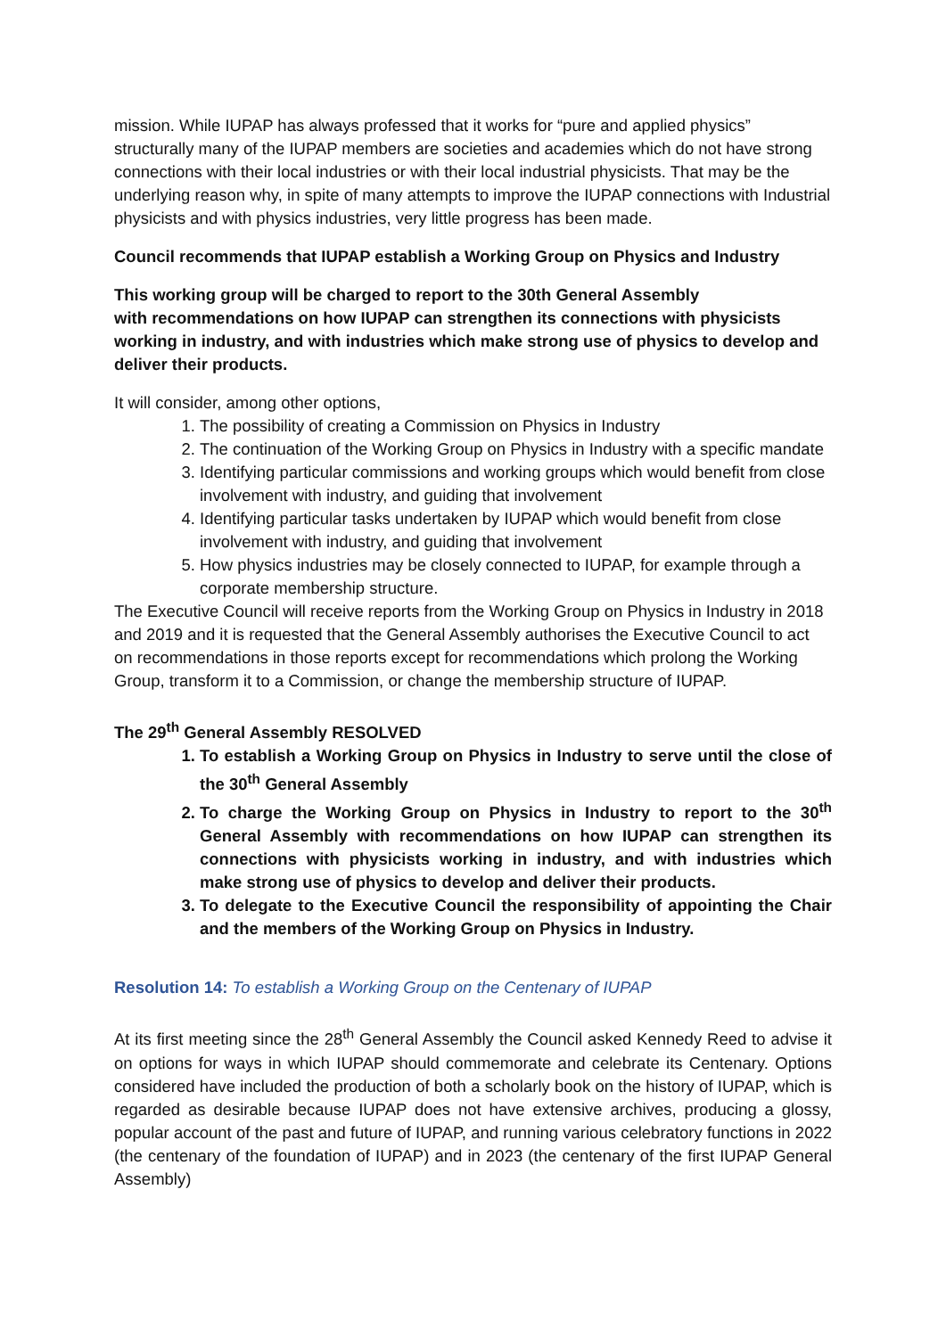mission. While IUPAP has always professed that it works for “pure and applied physics” structurally many of the IUPAP members are societies and academies which do not have strong connections with their local industries or with their local industrial physicists. That may be the underlying reason why, in spite of many attempts to improve the IUPAP connections with Industrial physicists and with physics industries, very little progress has been made.
Council recommends that IUPAP establish a Working Group on Physics and Industry
This working group will be charged to report to the 30th General Assembly
with recommendations on how IUPAP can strengthen its connections with physicists working in industry, and with industries which make strong use of physics to develop and deliver their products.
It will consider, among other options,
1. The possibility of creating a Commission on Physics in Industry
2. The continuation of the Working Group on Physics in Industry with a specific mandate
3. Identifying particular commissions and working groups which would benefit from close involvement with industry, and guiding that involvement
4. Identifying particular tasks undertaken by IUPAP which would benefit from close involvement with industry, and guiding that involvement
5. How physics industries may be closely connected to IUPAP, for example through a corporate membership structure.
The Executive Council will receive reports from the Working Group on Physics in Industry in 2018 and 2019 and it is requested that the General Assembly authorises the Executive Council to act on recommendations in those reports except for recommendations which prolong the Working Group, transform it to a Commission, or change the membership structure of IUPAP.
The 29<sup>th</sup> General Assembly RESOLVED
1. To establish a Working Group on Physics in Industry to serve until the close of the 30<sup>th</sup> General Assembly
2. To charge the Working Group on Physics in Industry to report to the 30<sup>th</sup> General Assembly with recommendations on how IUPAP can strengthen its connections with physicists working in industry, and with industries which make strong use of physics to develop and deliver their products.
3. To delegate to the Executive Council the responsibility of appointing the Chair and the members of the Working Group on Physics in Industry.
Resolution 14: To establish a Working Group on the Centenary of IUPAP
At its first meeting since the 28<sup>th</sup> General Assembly the Council asked Kennedy Reed to advise it on options for ways in which IUPAP should commemorate and celebrate its Centenary. Options considered have included the production of both a scholarly book on the history of IUPAP, which is regarded as desirable because IUPAP does not have extensive archives, producing a glossy, popular account of the past and future of IUPAP, and running various celebratory functions in 2022 (the centenary of the foundation of IUPAP) and in 2023 (the centenary of the first IUPAP General Assembly)